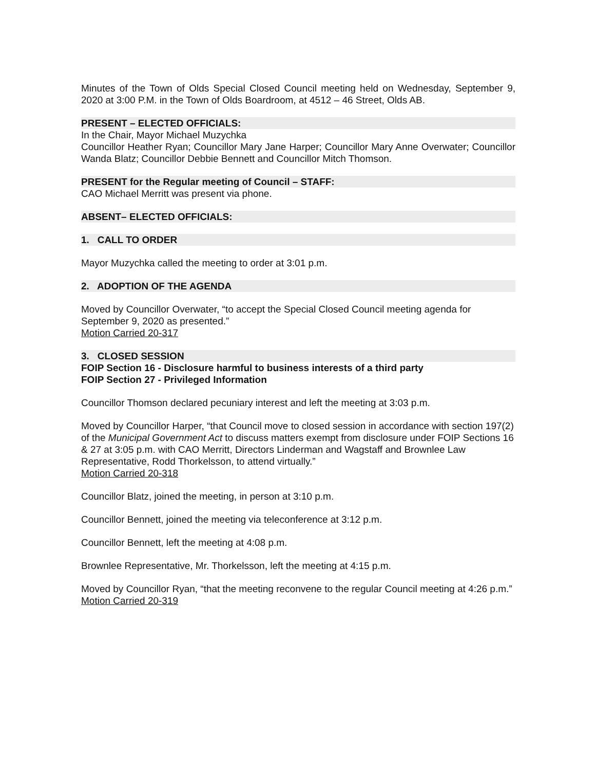Minutes of the Town of Olds Special Closed Council meeting held on Wednesday, September 9, 2020 at 3:00 P.M. in the Town of Olds Boardroom, at 4512 – 46 Street, Olds AB.
PRESENT – ELECTED OFFICIALS:
In the Chair, Mayor Michael Muzychka
Councillor Heather Ryan; Councillor Mary Jane Harper; Councillor Mary Anne Overwater; Councillor Wanda Blatz; Councillor Debbie Bennett and Councillor Mitch Thomson.
PRESENT for the Regular meeting of Council – STAFF:
CAO Michael Merritt was present via phone.
ABSENT– ELECTED OFFICIALS:
1. CALL TO ORDER
Mayor Muzychka called the meeting to order at 3:01 p.m.
2. ADOPTION OF THE AGENDA
Moved by Councillor Overwater, “to accept the Special Closed Council meeting agenda for September 9, 2020 as presented.”
Motion Carried 20-317
3. CLOSED SESSION
FOIP Section 16 - Disclosure harmful to business interests of a third party
FOIP Section 27 - Privileged Information
Councillor Thomson declared pecuniary interest and left the meeting at 3:03 p.m.
Moved by Councillor Harper, “that Council move to closed session in accordance with section 197(2) of the Municipal Government Act to discuss matters exempt from disclosure under FOIP Sections 16 & 27 at 3:05 p.m. with CAO Merritt, Directors Linderman and Wagstaff and Brownlee Law Representative, Rodd Thorkelsson, to attend virtually.”
Motion Carried 20-318
Councillor Blatz, joined the meeting, in person at 3:10 p.m.
Councillor Bennett, joined the meeting via teleconference at 3:12 p.m.
Councillor Bennett, left the meeting at 4:08 p.m.
Brownlee Representative, Mr. Thorkelsson, left the meeting at 4:15 p.m.
Moved by Councillor Ryan, “that the meeting reconvene to the regular Council meeting at 4:26 p.m.”
Motion Carried 20-319